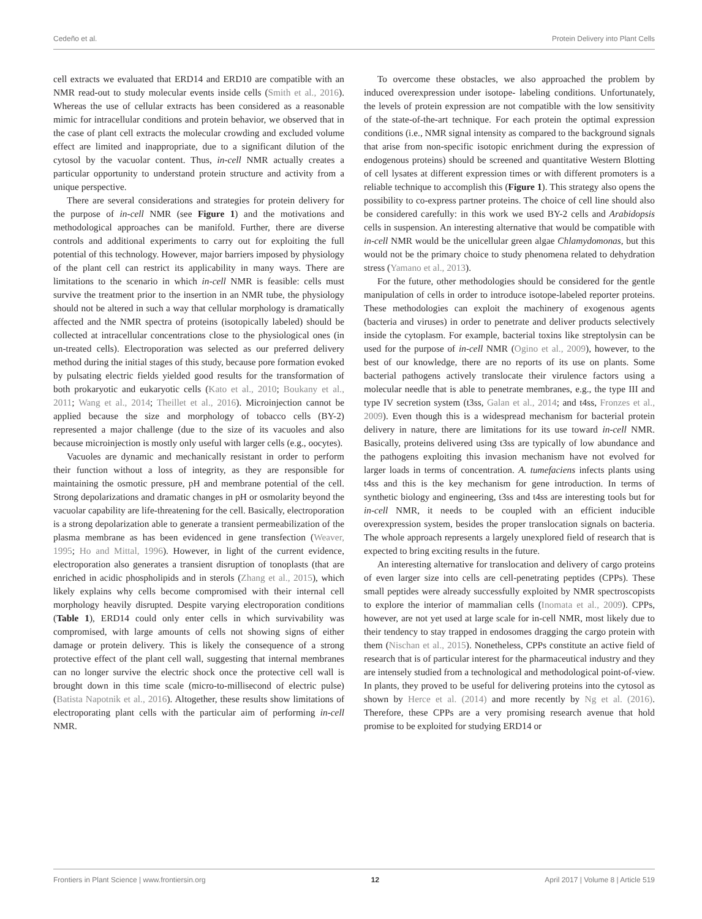Cedeño et al. Protein Delivery into Plant Cells
cell extracts we evaluated that ERD14 and ERD10 are compatible with an NMR read-out to study molecular events inside cells (Smith et al., 2016). Whereas the use of cellular extracts has been considered as a reasonable mimic for intracellular conditions and protein behavior, we observed that in the case of plant cell extracts the molecular crowding and excluded volume effect are limited and inappropriate, due to a significant dilution of the cytosol by the vacuolar content. Thus, in-cell NMR actually creates a particular opportunity to understand protein structure and activity from a unique perspective.
There are several considerations and strategies for protein delivery for the purpose of in-cell NMR (see Figure 1) and the motivations and methodological approaches can be manifold. Further, there are diverse controls and additional experiments to carry out for exploiting the full potential of this technology. However, major barriers imposed by physiology of the plant cell can restrict its applicability in many ways. There are limitations to the scenario in which in-cell NMR is feasible: cells must survive the treatment prior to the insertion in an NMR tube, the physiology should not be altered in such a way that cellular morphology is dramatically affected and the NMR spectra of proteins (isotopically labeled) should be collected at intracellular concentrations close to the physiological ones (in un-treated cells). Electroporation was selected as our preferred delivery method during the initial stages of this study, because pore formation evoked by pulsating electric fields yielded good results for the transformation of both prokaryotic and eukaryotic cells (Kato et al., 2010; Boukany et al., 2011; Wang et al., 2014; Theillet et al., 2016). Microinjection cannot be applied because the size and morphology of tobacco cells (BY-2) represented a major challenge (due to the size of its vacuoles and also because microinjection is mostly only useful with larger cells (e.g., oocytes).
Vacuoles are dynamic and mechanically resistant in order to perform their function without a loss of integrity, as they are responsible for maintaining the osmotic pressure, pH and membrane potential of the cell. Strong depolarizations and dramatic changes in pH or osmolarity beyond the vacuolar capability are life-threatening for the cell. Basically, electroporation is a strong depolarization able to generate a transient permeabilization of the plasma membrane as has been evidenced in gene transfection (Weaver, 1995; Ho and Mittal, 1996). However, in light of the current evidence, electroporation also generates a transient disruption of tonoplasts (that are enriched in acidic phospholipids and in sterols (Zhang et al., 2015), which likely explains why cells become compromised with their internal cell morphology heavily disrupted. Despite varying electroporation conditions (Table 1), ERD14 could only enter cells in which survivability was compromised, with large amounts of cells not showing signs of either damage or protein delivery. This is likely the consequence of a strong protective effect of the plant cell wall, suggesting that internal membranes can no longer survive the electric shock once the protective cell wall is brought down in this time scale (micro-to-millisecond of electric pulse) (Batista Napotnik et al., 2016). Altogether, these results show limitations of electroporating plant cells with the particular aim of performing in-cell NMR.
To overcome these obstacles, we also approached the problem by induced overexpression under isotope- labeling conditions. Unfortunately, the levels of protein expression are not compatible with the low sensitivity of the state-of-the-art technique. For each protein the optimal expression conditions (i.e., NMR signal intensity as compared to the background signals that arise from non-specific isotopic enrichment during the expression of endogenous proteins) should be screened and quantitative Western Blotting of cell lysates at different expression times or with different promoters is a reliable technique to accomplish this (Figure 1). This strategy also opens the possibility to co-express partner proteins. The choice of cell line should also be considered carefully: in this work we used BY-2 cells and Arabidopsis cells in suspension. An interesting alternative that would be compatible with in-cell NMR would be the unicellular green algae Chlamydomonas, but this would not be the primary choice to study phenomena related to dehydration stress (Yamano et al., 2013).
For the future, other methodologies should be considered for the gentle manipulation of cells in order to introduce isotope-labeled reporter proteins. These methodologies can exploit the machinery of exogenous agents (bacteria and viruses) in order to penetrate and deliver products selectively inside the cytoplasm. For example, bacterial toxins like streptolysin can be used for the purpose of in-cell NMR (Ogino et al., 2009), however, to the best of our knowledge, there are no reports of its use on plants. Some bacterial pathogens actively translocate their virulence factors using a molecular needle that is able to penetrate membranes, e.g., the type III and type IV secretion system (t3ss, Galan et al., 2014; and t4ss, Fronzes et al., 2009). Even though this is a widespread mechanism for bacterial protein delivery in nature, there are limitations for its use toward in-cell NMR. Basically, proteins delivered using t3ss are typically of low abundance and the pathogens exploiting this invasion mechanism have not evolved for larger loads in terms of concentration. A. tumefaciens infects plants using t4ss and this is the key mechanism for gene introduction. In terms of synthetic biology and engineering, t3ss and t4ss are interesting tools but for in-cell NMR, it needs to be coupled with an efficient inducible overexpression system, besides the proper translocation signals on bacteria. The whole approach represents a largely unexplored field of research that is expected to bring exciting results in the future.
An interesting alternative for translocation and delivery of cargo proteins of even larger size into cells are cell-penetrating peptides (CPPs). These small peptides were already successfully exploited by NMR spectroscopists to explore the interior of mammalian cells (Inomata et al., 2009). CPPs, however, are not yet used at large scale for in-cell NMR, most likely due to their tendency to stay trapped in endosomes dragging the cargo protein with them (Nischan et al., 2015). Nonetheless, CPPs constitute an active field of research that is of particular interest for the pharmaceutical industry and they are intensely studied from a technological and methodological point-of-view. In plants, they proved to be useful for delivering proteins into the cytosol as shown by Herce et al. (2014) and more recently by Ng et al. (2016). Therefore, these CPPs are a very promising research avenue that hold promise to be exploited for studying ERD14 or
Frontiers in Plant Science | www.frontiersin.org 12 April 2017 | Volume 8 | Article 519